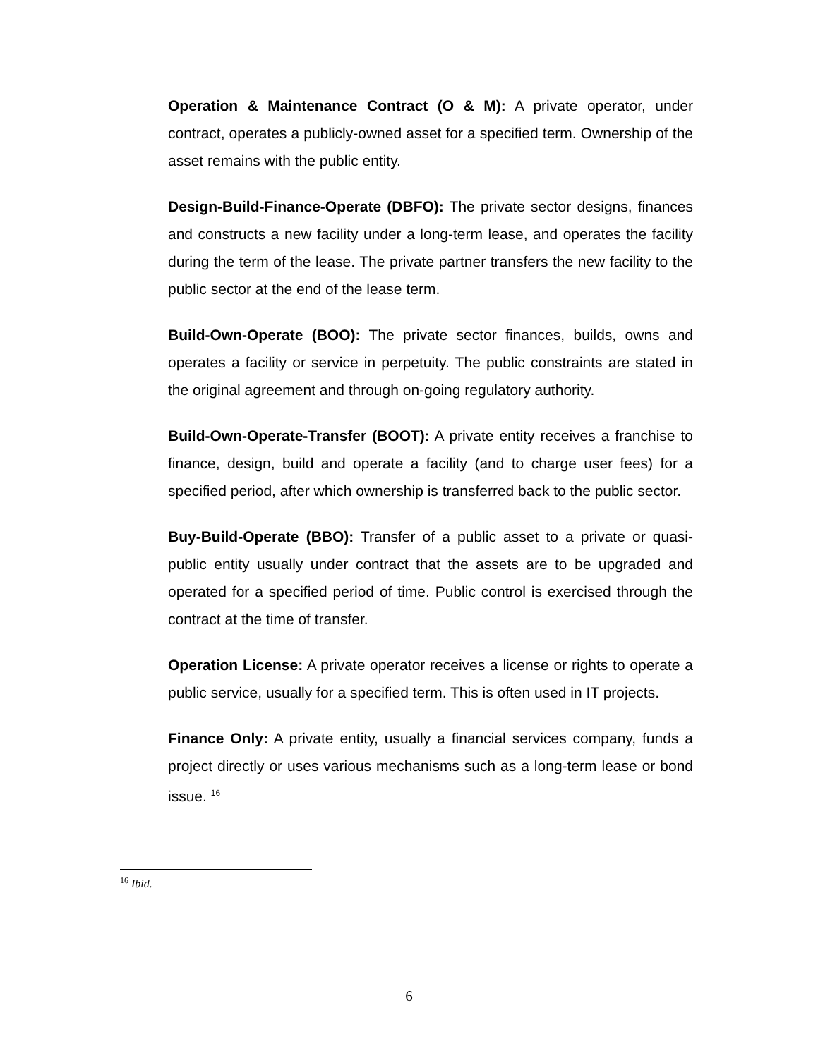Operation & Maintenance Contract (O & M): A private operator, under contract, operates a publicly-owned asset for a specified term. Ownership of the asset remains with the public entity.
Design-Build-Finance-Operate (DBFO): The private sector designs, finances and constructs a new facility under a long-term lease, and operates the facility during the term of the lease. The private partner transfers the new facility to the public sector at the end of the lease term.
Build-Own-Operate (BOO): The private sector finances, builds, owns and operates a facility or service in perpetuity. The public constraints are stated in the original agreement and through on-going regulatory authority.
Build-Own-Operate-Transfer (BOOT): A private entity receives a franchise to finance, design, build and operate a facility (and to charge user fees) for a specified period, after which ownership is transferred back to the public sector.
Buy-Build-Operate (BBO): Transfer of a public asset to a private or quasi-public entity usually under contract that the assets are to be upgraded and operated for a specified period of time. Public control is exercised through the contract at the time of transfer.
Operation License: A private operator receives a license or rights to operate a public service, usually for a specified term. This is often used in IT projects.
Finance Only: A private entity, usually a financial services company, funds a project directly or uses various mechanisms such as a long-term lease or bond issue. <sup>16</sup>
<sup>16</sup> Ibid.
6